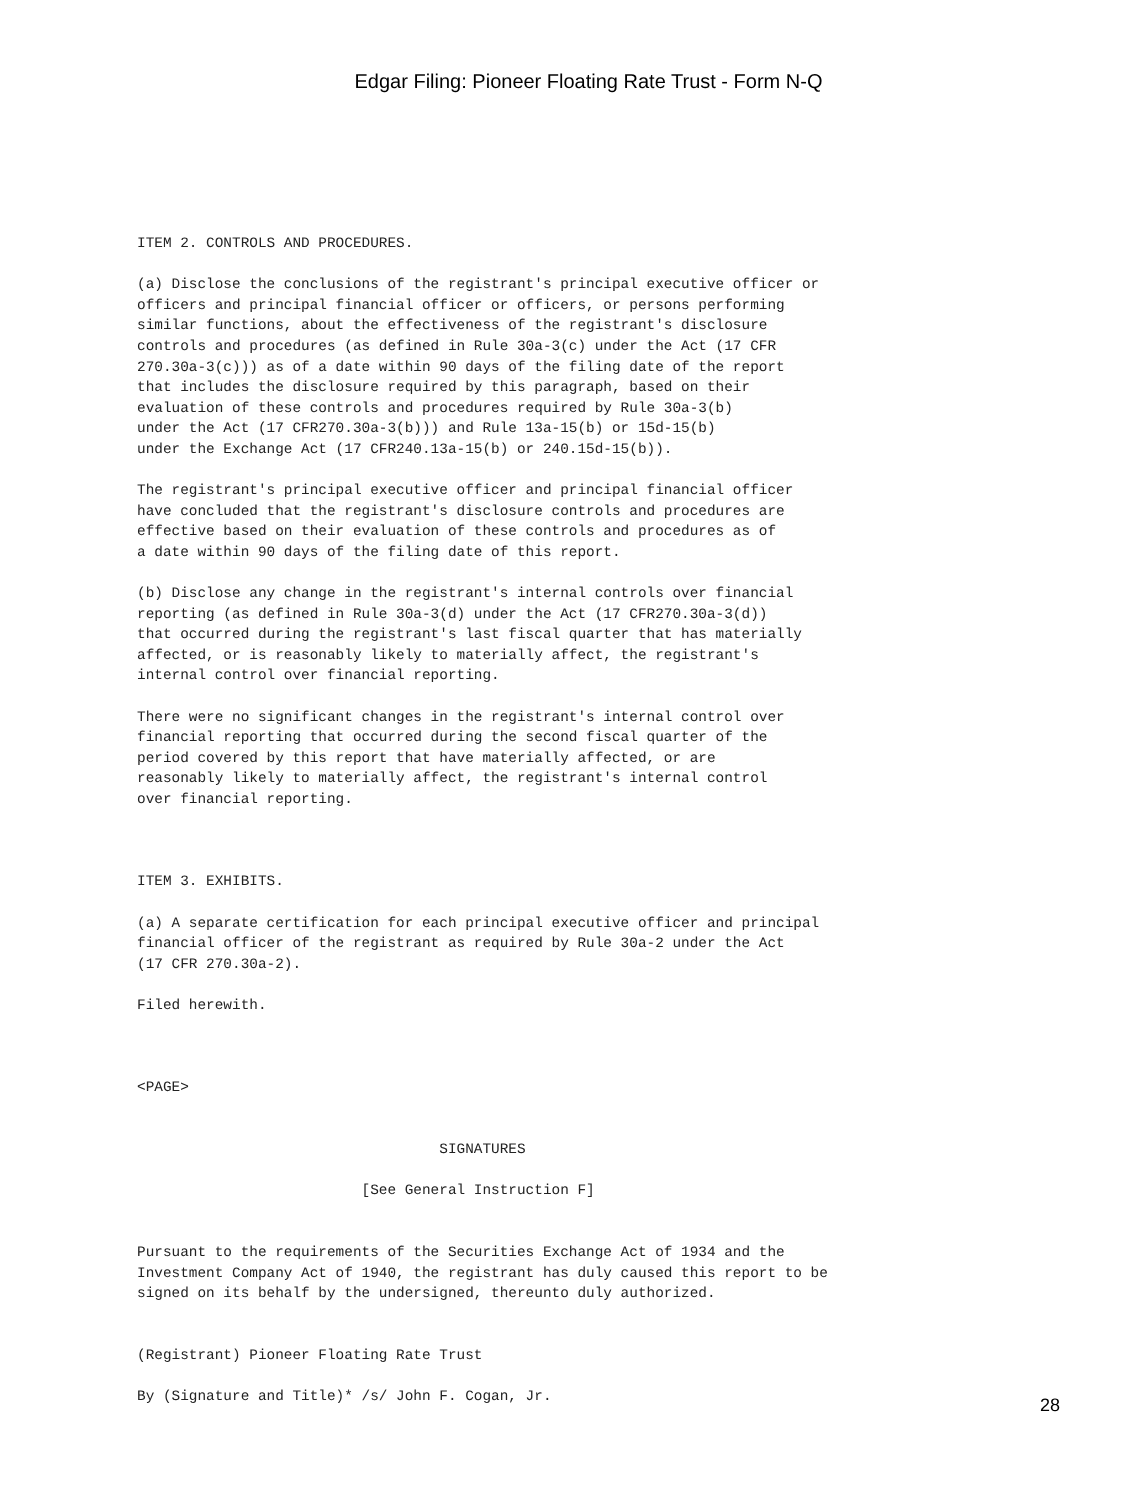Edgar Filing: Pioneer Floating Rate Trust - Form N-Q
ITEM 2. CONTROLS AND PROCEDURES.

(a) Disclose the conclusions of the registrant's principal executive officer or
officers and principal financial officer or officers, or persons performing
similar functions, about the effectiveness of the registrant's disclosure
controls and procedures (as defined in Rule 30a-3(c) under the Act (17 CFR
270.30a-3(c))) as of a date within 90 days of the filing date of the report
that includes the disclosure required by this paragraph, based on their
evaluation of these controls and procedures required by Rule 30a-3(b)
under the Act (17 CFR270.30a-3(b))) and Rule 13a-15(b) or 15d-15(b)
under the Exchange Act (17 CFR240.13a-15(b) or 240.15d-15(b)).

The registrant's principal executive officer and principal financial officer
have concluded that the registrant's disclosure controls and procedures are
effective based on their evaluation of these controls and procedures as of
a date within 90 days of the filing date of this report.

(b) Disclose any change in the registrant's internal controls over financial
reporting (as defined in Rule 30a-3(d) under the Act (17 CFR270.30a-3(d))
that occurred during the registrant's last fiscal quarter that has materially
affected, or is reasonably likely to materially affect, the registrant's
internal control over financial reporting.

There were no significant changes in the registrant's internal control over
financial reporting that occurred during the second fiscal quarter of the
period covered by this report that have materially affected, or are
reasonably likely to materially affect, the registrant's internal control
over financial reporting.



ITEM 3. EXHIBITS.

(a) A separate certification for each principal executive officer and principal
financial officer of the registrant as required by Rule 30a-2 under the Act
(17 CFR 270.30a-2).

Filed herewith.



<PAGE>


                                   SIGNATURES

                          [See General Instruction F]


Pursuant to the requirements of the Securities Exchange Act of 1934 and the
Investment Company Act of 1940, the registrant has duly caused this report to be
signed on its behalf by the undersigned, thereunto duly authorized.


(Registrant) Pioneer Floating Rate Trust

By (Signature and Title)* /s/ John F. Cogan, Jr.
28